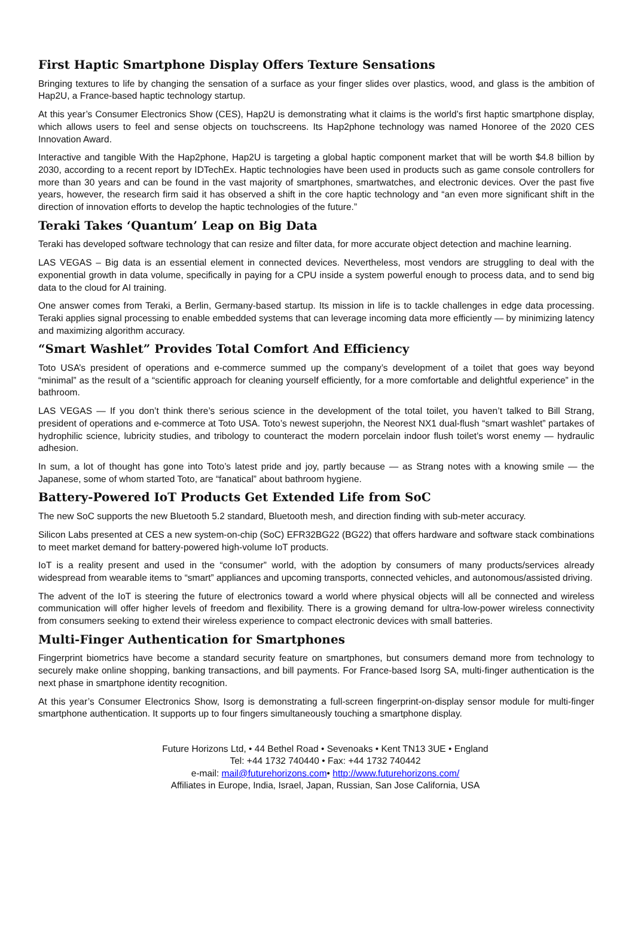First Haptic Smartphone Display Offers Texture Sensations
Bringing textures to life by changing the sensation of a surface as your finger slides over plastics, wood, and glass is the ambition of Hap2U, a France-based haptic technology startup.
At this year’s Consumer Electronics Show (CES), Hap2U is demonstrating what it claims is the world’s first haptic smartphone display, which allows users to feel and sense objects on touchscreens. Its Hap2phone technology was named Honoree of the 2020 CES Innovation Award.
Interactive and tangible With the Hap2phone, Hap2U is targeting a global haptic component market that will be worth $4.8 billion by 2030, according to a recent report by IDTechEx. Haptic technologies have been used in products such as game console controllers for more than 30 years and can be found in the vast majority of smartphones, smartwatches, and electronic devices. Over the past five years, however, the research firm said it has observed a shift in the core haptic technology and “an even more significant shift in the direction of innovation efforts to develop the haptic technologies of the future.”
Teraki Takes ‘Quantum’ Leap on Big Data
Teraki has developed software technology that can resize and filter data, for more accurate object detection and machine learning.
LAS VEGAS – Big data is an essential element in connected devices. Nevertheless, most vendors are struggling to deal with the exponential growth in data volume, specifically in paying for a CPU inside a system powerful enough to process data, and to send big data to the cloud for AI training.
One answer comes from Teraki, a Berlin, Germany-based startup. Its mission in life is to tackle challenges in edge data processing. Teraki applies signal processing to enable embedded systems that can leverage incoming data more efficiently — by minimizing latency and maximizing algorithm accuracy.
“Smart Washlet” Provides Total Comfort And Efficiency
Toto USA’s president of operations and e-commerce summed up the company’s development of a toilet that goes way beyond “minimal” as the result of a “scientific approach for cleaning yourself efficiently, for a more comfortable and delightful experience” in the bathroom.
LAS VEGAS — If you don’t think there’s serious science in the development of the total toilet, you haven’t talked to Bill Strang, president of operations and e-commerce at Toto USA. Toto’s newest superjohn, the Neorest NX1 dual-flush “smart washlet” partakes of hydrophilic science, lubricity studies, and tribology to counteract the modern porcelain indoor flush toilet’s worst enemy — hydraulic adhesion.
In sum, a lot of thought has gone into Toto’s latest pride and joy, partly because — as Strang notes with a knowing smile — the Japanese, some of whom started Toto, are “fanatical” about bathroom hygiene.
Battery-Powered IoT Products Get Extended Life from SoC
The new SoC supports the new Bluetooth 5.2 standard, Bluetooth mesh, and direction finding with sub-meter accuracy.
Silicon Labs presented at CES a new system-on-chip (SoC) EFR32BG22 (BG22) that offers hardware and software stack combinations to meet market demand for battery-powered high-volume IoT products.
IoT is a reality present and used in the “consumer” world, with the adoption by consumers of many products/services already widespread from wearable items to “smart” appliances and upcoming transports, connected vehicles, and autonomous/assisted driving.
The advent of the IoT is steering the future of electronics toward a world where physical objects will all be connected and wireless communication will offer higher levels of freedom and flexibility. There is a growing demand for ultra-low-power wireless connectivity from consumers seeking to extend their wireless experience to compact electronic devices with small batteries.
Multi-Finger Authentication for Smartphones
Fingerprint biometrics have become a standard security feature on smartphones, but consumers demand more from technology to securely make online shopping, banking transactions, and bill payments. For France-based Isorg SA, multi-finger authentication is the next phase in smartphone identity recognition.
At this year’s Consumer Electronics Show, Isorg is demonstrating a full-screen fingerprint-on-display sensor module for multi-finger smartphone authentication. It supports up to four fingers simultaneously touching a smartphone display.
Future Horizons Ltd, • 44 Bethel Road • Sevenoaks • Kent TN13 3UE • England
Tel: +44 1732 740440 • Fax: +44 1732 740442
e-mail: mail@futurehorizons.com• http://www.futurehorizons.com/
Affiliates in Europe, India, Israel, Japan, Russian, San Jose California, USA